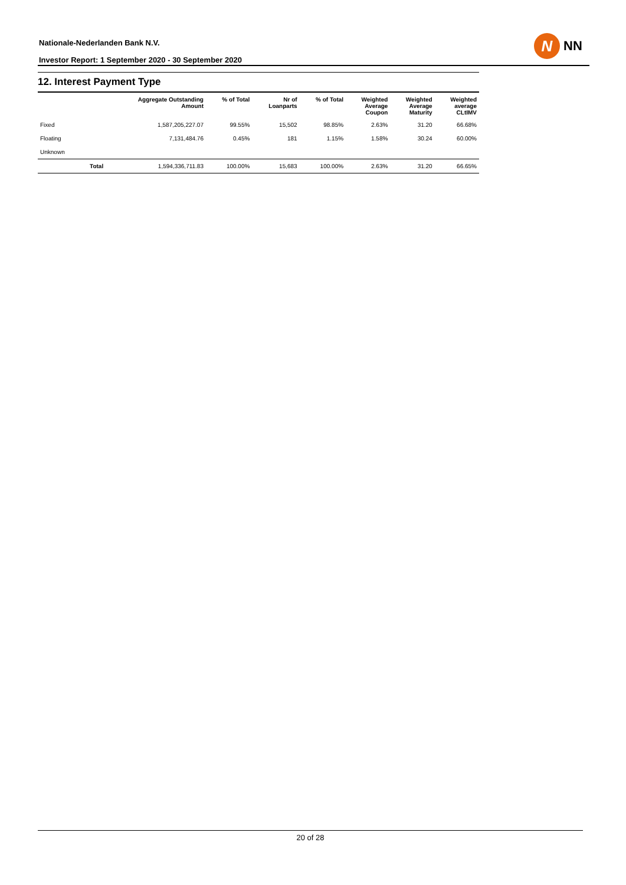Nationale-Nederlanden Bank N.V.
Investor Report: 1 September 2020 - 30 September 2020
N
NN
12. Interest Payment Type
| | | Aggregate Outstanding Amount | % of Total | Nr of Loanparts | % of Total | Weighted Average Coupon | Weighted Average Maturity | Weighted average CLtIMV |
| --- | --- | --- | --- | --- | --- | --- | --- | --- |
| Fixed | | 1,587,205,227.07 | 99.55% | 15,502 | 98.85% | 2.63% | 31.20 | 66.68% |
| Floating | | 7,131,484.76 | 0.45% | 181 | 1.15% | 1.58% | 30.24 | 60.00% |
| Unknown | | | | | | | | |
| | Total | 1,594,336,711.83 | 100.00% | 15,683 | 100.00% | 2.63% | 31.20 | 66.65% |
20 of 28